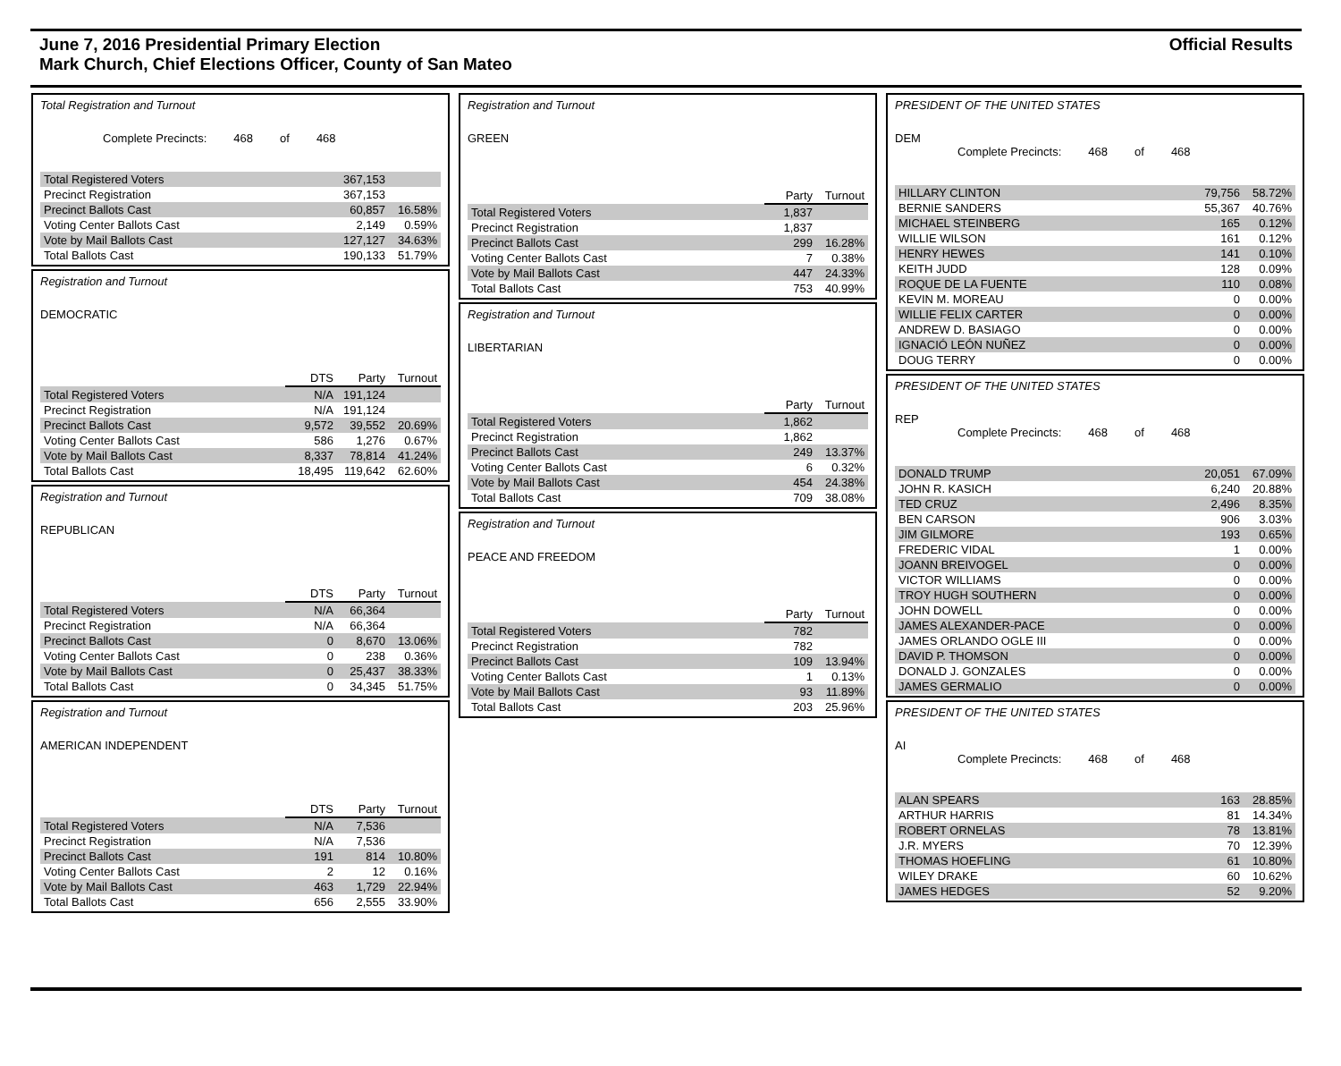June 7, 2016 Presidential Primary Election
Mark Church, Chief Elections Officer, County of San Mateo
Official Results
Total Registration and Turnout
Complete Precincts: 468 of 468
| Total Registered Voters | 367,153 | |
| Precinct Registration | 367,153 | |
| Precinct Ballots Cast | 60,857 | 16.58% |
| Voting Center Ballots Cast | 2,149 | 0.59% |
| Vote by Mail Ballots Cast | 127,127 | 34.63% |
| Total Ballots Cast | 190,133 | 51.79% |
Registration and Turnout
DEMOCRATIC
| | DTS | Party | Turnout |
| Total Registered Voters | N/A | 191,124 | |
| Precinct Registration | N/A | 191,124 | |
| Precinct Ballots Cast | 9,572 | 39,552 | 20.69% |
| Voting Center Ballots Cast | 586 | 1,276 | 0.67% |
| Vote by Mail Ballots Cast | 8,337 | 78,814 | 41.24% |
| Total Ballots Cast | 18,495 | 119,642 | 62.60% |
Registration and Turnout
REPUBLICAN
| | DTS | Party | Turnout |
| Total Registered Voters | N/A | 66,364 | |
| Precinct Registration | N/A | 66,364 | |
| Precinct Ballots Cast | 0 | 8,670 | 13.06% |
| Voting Center Ballots Cast | 0 | 238 | 0.36% |
| Vote by Mail Ballots Cast | 0 | 25,437 | 38.33% |
| Total Ballots Cast | 0 | 34,345 | 51.75% |
Registration and Turnout
AMERICAN INDEPENDENT
| | DTS | Party | Turnout |
| Total Registered Voters | N/A | 7,536 | |
| Precinct Registration | N/A | 7,536 | |
| Precinct Ballots Cast | 191 | 814 | 10.80% |
| Voting Center Ballots Cast | 2 | 12 | 0.16% |
| Vote by Mail Ballots Cast | 463 | 1,729 | 22.94% |
| Total Ballots Cast | 656 | 2,555 | 33.90% |
Registration and Turnout
GREEN
| | Party | Turnout |
| Total Registered Voters | 1,837 | |
| Precinct Registration | 1,837 | |
| Precinct Ballots Cast | 299 | 16.28% |
| Voting Center Ballots Cast | 7 | 0.38% |
| Vote by Mail Ballots Cast | 447 | 24.33% |
| Total Ballots Cast | 753 | 40.99% |
Registration and Turnout
LIBERTARIAN
| | Party | Turnout |
| Total Registered Voters | 1,862 | |
| Precinct Registration | 1,862 | |
| Precinct Ballots Cast | 249 | 13.37% |
| Voting Center Ballots Cast | 6 | 0.32% |
| Vote by Mail Ballots Cast | 454 | 24.38% |
| Total Ballots Cast | 709 | 38.08% |
Registration and Turnout
PEACE AND FREEDOM
| | Party | Turnout |
| Total Registered Voters | 782 | |
| Precinct Registration | 782 | |
| Precinct Ballots Cast | 109 | 13.94% |
| Voting Center Ballots Cast | 1 | 0.13% |
| Vote by Mail Ballots Cast | 93 | 11.89% |
| Total Ballots Cast | 203 | 25.96% |
PRESIDENT OF THE UNITED STATES
DEM
Complete Precincts: 468 of 468
| HILLARY CLINTON | 79,756 | 58.72% |
| BERNIE SANDERS | 55,367 | 40.76% |
| MICHAEL STEINBERG | 165 | 0.12% |
| WILLIE WILSON | 161 | 0.12% |
| HENRY HEWES | 141 | 0.10% |
| KEITH JUDD | 128 | 0.09% |
| ROQUE DE LA FUENTE | 110 | 0.08% |
| KEVIN M. MOREAU | 0 | 0.00% |
| WILLIE FELIX CARTER | 0 | 0.00% |
| ANDREW D. BASIAGO | 0 | 0.00% |
| IGNACIÓ LEÓN NUÑEZ | 0 | 0.00% |
| DOUG TERRY | 0 | 0.00% |
PRESIDENT OF THE UNITED STATES
REP
Complete Precincts: 468 of 468
| DONALD TRUMP | 20,051 | 67.09% |
| JOHN R. KASICH | 6,240 | 20.88% |
| TED CRUZ | 2,496 | 8.35% |
| BEN CARSON | 906 | 3.03% |
| JIM GILMORE | 193 | 0.65% |
| FREDERIC VIDAL | 1 | 0.00% |
| JOANN BREIVOGEL | 0 | 0.00% |
| VICTOR WILLIAMS | 0 | 0.00% |
| TROY HUGH SOUTHERN | 0 | 0.00% |
| JOHN DOWELL | 0 | 0.00% |
| JAMES ALEXANDER-PACE | 0 | 0.00% |
| JAMES ORLANDO OGLE III | 0 | 0.00% |
| DAVID P. THOMSON | 0 | 0.00% |
| DONALD J. GONZALES | 0 | 0.00% |
| JAMES GERMALIO | 0 | 0.00% |
PRESIDENT OF THE UNITED STATES
AI
Complete Precincts: 468 of 468
| ALAN SPEARS | 163 | 28.85% |
| ARTHUR HARRIS | 81 | 14.34% |
| ROBERT ORNELAS | 78 | 13.81% |
| J.R. MYERS | 70 | 12.39% |
| THOMAS HOEFLING | 61 | 10.80% |
| WILEY DRAKE | 60 | 10.62% |
| JAMES HEDGES | 52 | 9.20% |